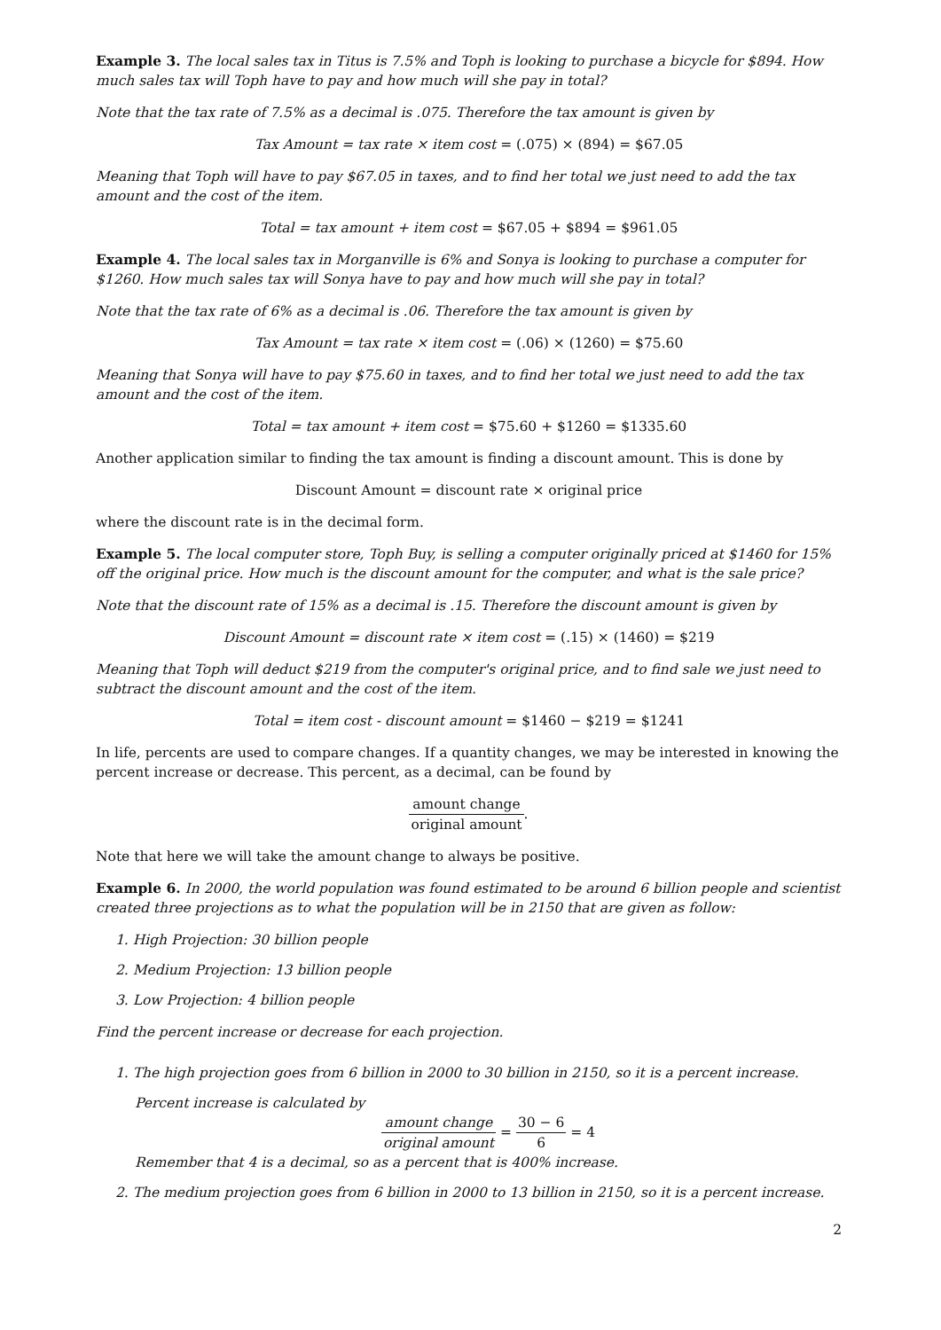Example 3. The local sales tax in Titus is 7.5% and Toph is looking to purchase a bicycle for $894. How much sales tax will Toph have to pay and how much will she pay in total?
Note that the tax rate of 7.5% as a decimal is .075. Therefore the tax amount is given by
Tax Amount = tax rate × item cost = (.075) × (894) = $67.05
Meaning that Toph will have to pay $67.05 in taxes, and to find her total we just need to add the tax amount and the cost of the item.
Total = tax amount + item cost = $67.05 + $894 = $961.05
Example 4. The local sales tax in Morganville is 6% and Sonya is looking to purchase a computer for $1260. How much sales tax will Sonya have to pay and how much will she pay in total?
Note that the tax rate of 6% as a decimal is .06. Therefore the tax amount is given by
Tax Amount = tax rate × item cost = (.06) × (1260) = $75.60
Meaning that Sonya will have to pay $75.60 in taxes, and to find her total we just need to add the tax amount and the cost of the item.
Total = tax amount + item cost = $75.60 + $1260 = $1335.60
Another application similar to finding the tax amount is finding a discount amount. This is done by
Discount Amount = discount rate × original price
where the discount rate is in the decimal form.
Example 5. The local computer store, Toph Buy, is selling a computer originally priced at $1460 for 15% off the original price. How much is the discount amount for the computer, and what is the sale price?
Note that the discount rate of 15% as a decimal is .15. Therefore the discount amount is given by
Discount Amount = discount rate × item cost = (.15) × (1460) = $219
Meaning that Toph will deduct $219 from the computer's original price, and to find sale we just need to subtract the discount amount and the cost of the item.
Total = item cost - discount amount = $1460 − $219 = $1241
In life, percents are used to compare changes. If a quantity changes, we may be interested in knowing the percent increase or decrease. This percent, as a decimal, can be found by
amount change original amount.
Note that here we will take the amount change to always be positive.
Example 6. In 2000, the world population was found estimated to be around 6 billion people and scientist created three projections as to what the population will be in 2150 that are given as follow:
1. High Projection: 30 billion people
2. Medium Projection: 13 billion people
3. Low Projection: 4 billion people
Find the percent increase or decrease for each projection.
1. The high projection goes from 6 billion in 2000 to 30 billion in 2150, so it is a percent increase.
Percent increase is calculated by
amount change original amount = 30 − 6 6 = 4
Remember that 4 is a decimal, so as a percent that is 400% increase.
2. The medium projection goes from 6 billion in 2000 to 13 billion in 2150, so it is a percent increase.
2